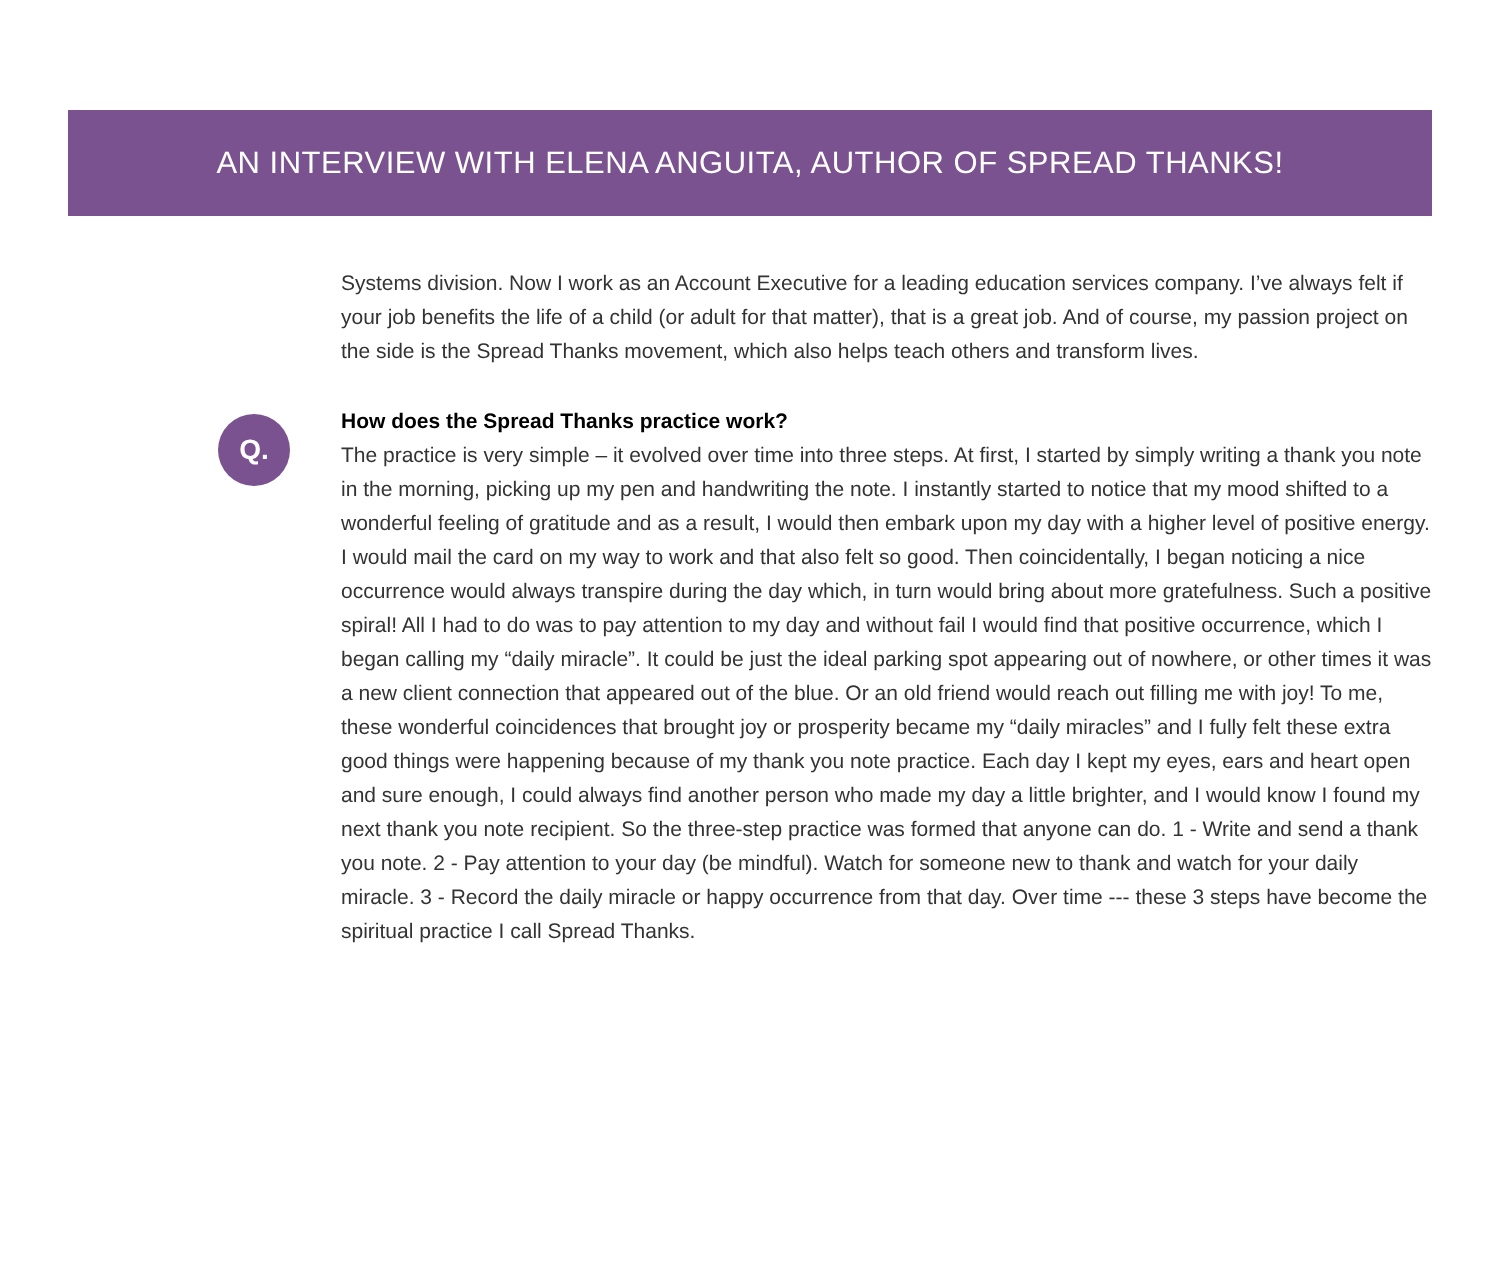AN INTERVIEW WITH ELENA ANGUITA, AUTHOR OF SPREAD THANKS!
Systems division. Now I work as an Account Executive for a leading education services company. I’ve always felt if your job benefits the life of a child (or adult for that matter), that is a great job. And of course, my passion project on the side is the Spread Thanks movement, which also helps teach others and transform lives.
Q.
How does the Spread Thanks practice work?
The practice is very simple – it evolved over time into three steps. At first, I started by simply writing a thank you note in the morning, picking up my pen and handwriting the note. I instantly started to notice that my mood shifted to a wonderful feeling of gratitude and as a result, I would then embark upon my day with a higher level of positive energy. I would mail the card on my way to work and that also felt so good. Then coincidentally, I began noticing a nice occurrence would always transpire during the day which, in turn would bring about more gratefulness. Such a positive spiral! All I had to do was to pay attention to my day and without fail I would find that positive occurrence, which I began calling my “daily miracle”. It could be just the ideal parking spot appearing out of nowhere, or other times it was a new client connection that appeared out of the blue. Or an old friend would reach out filling me with joy! To me, these wonderful coincidences that brought joy or prosperity became my “daily miracles” and I fully felt these extra good things were happening because of my thank you note practice. Each day I kept my eyes, ears and heart open and sure enough, I could always find another person who made my day a little brighter, and I would know I found my next thank you note recipient. So the three-step practice was formed that anyone can do. 1 - Write and send a thank you note. 2 - Pay attention to your day (be mindful). Watch for someone new to thank and watch for your daily miracle. 3 - Record the daily miracle or happy occurrence from that day. Over time --- these 3 steps have become the spiritual practice I call Spread Thanks.